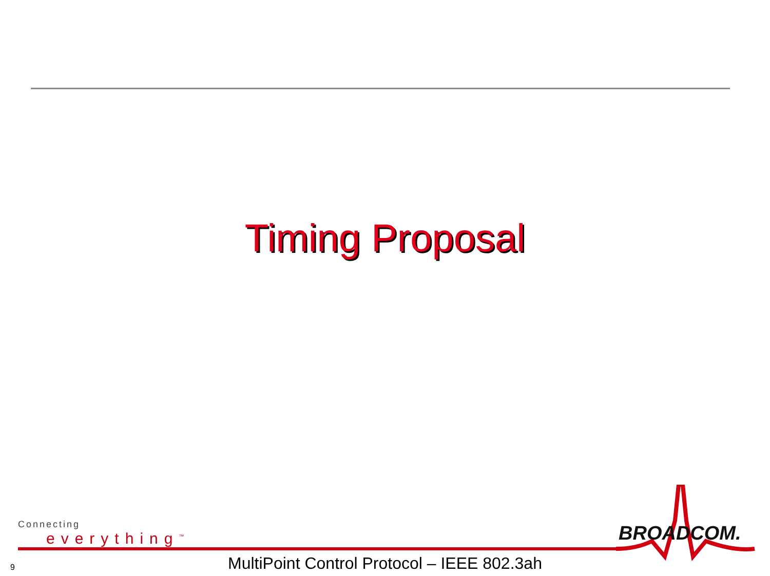Timing Proposal
Connecting
everything<sup>™</sup>
BROADCOM.
9
MultiPoint Control Protocol – IEEE 802.3ah